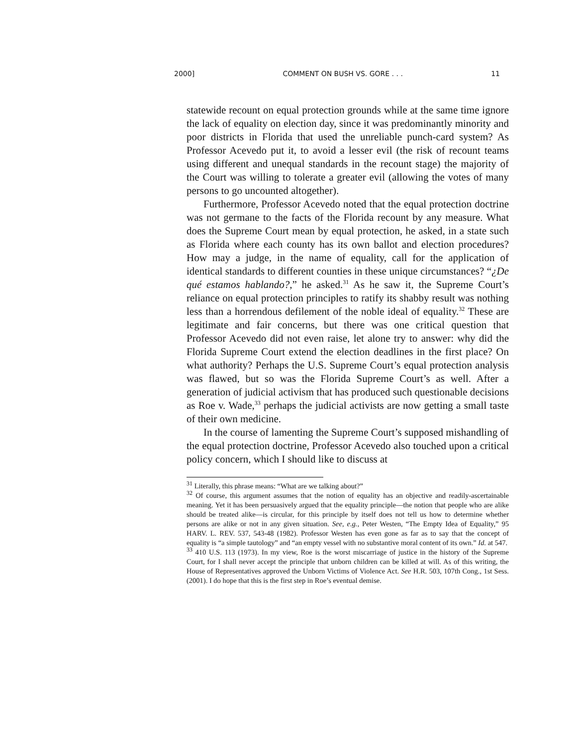2000] COMMENT ON BUSH VS. GORE . . . 11
statewide recount on equal protection grounds while at the same time ignore the lack of equality on election day, since it was predominantly minority and poor districts in Florida that used the unreliable punch-card system? As Professor Acevedo put it, to avoid a lesser evil (the risk of recount teams using different and unequal standards in the recount stage) the majority of the Court was willing to tolerate a greater evil (allowing the votes of many persons to go uncounted altogether).
Furthermore, Professor Acevedo noted that the equal protection doctrine was not germane to the facts of the Florida recount by any measure. What does the Supreme Court mean by equal protection, he asked, in a state such as Florida where each county has its own ballot and election procedures? How may a judge, in the name of equality, call for the application of identical standards to different counties in these unique circumstances? “¿De qué estamos hablando?,” he asked.<sup>31</sup> As he saw it, the Supreme Court’s reliance on equal protection principles to ratify its shabby result was nothing less than a horrendous defilement of the noble ideal of equality.<sup>32</sup> These are legitimate and fair concerns, but there was one critical question that Professor Acevedo did not even raise, let alone try to answer: why did the Florida Supreme Court extend the election deadlines in the first place? On what authority? Perhaps the U.S. Supreme Court’s equal protection analysis was flawed, but so was the Florida Supreme Court’s as well. After a generation of judicial activism that has produced such questionable decisions as Roe v. Wade,<sup>33</sup> perhaps the judicial activists are now getting a small taste of their own medicine.
In the course of lamenting the Supreme Court’s supposed mishandling of the equal protection doctrine, Professor Acevedo also touched upon a critical policy concern, which I should like to discuss at
<sup>31</sup> Literally, this phrase means: “What are we talking about?”
<sup>32</sup> Of course, this argument assumes that the notion of equality has an objective and readily-ascertainable meaning. Yet it has been persuasively argued that the equality principle—the notion that people who are alike should be treated alike—is circular, for this principle by itself does not tell us how to determine whether persons are alike or not in any given situation. See, e.g., Peter Westen, “The Empty Idea of Equality,” 95 HARV. L. REV. 537, 543-48 (1982). Professor Westen has even gone as far as to say that the concept of equality is “a simple tautology” and “an empty vessel with no substantive moral content of its own.” Id. at 547.
<sup>33</sup> 410 U.S. 113 (1973). In my view, Roe is the worst miscarriage of justice in the history of the Supreme Court, for I shall never accept the principle that unborn children can be killed at will. As of this writing, the House of Representatives approved the Unborn Victims of Violence Act. See H.R. 503, 107th Cong., 1st Sess. (2001). I do hope that this is the first step in Roe’s eventual demise.